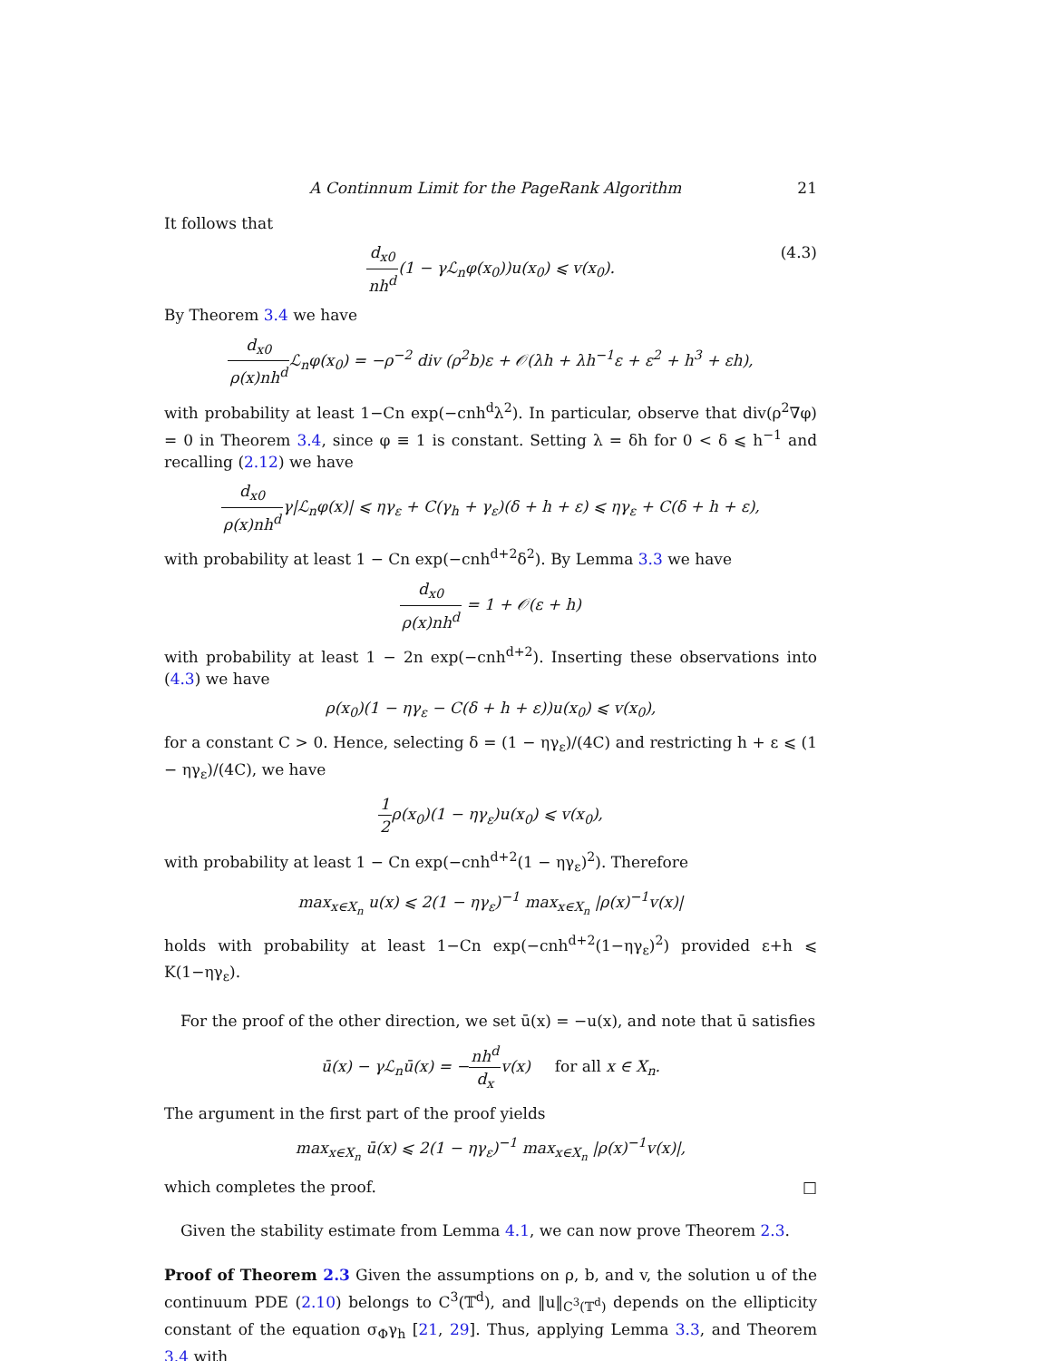A Continnum Limit for the PageRank Algorithm 21
It follows that
d<sub>x0</sub> nh<sup>d</sup>(1 − γℒ<sub>n</sub>φ(x<sub>0</sub>))u(x<sub>0</sub>) ⩽ v(x<sub>0</sub>). (4.3)
By Theorem 3.4 we have
d<sub>x0</sub> ρ(x)nh<sup>d</sup> ℒ<sub>n</sub>φ(x<sub>0</sub>) = −ρ<sup>−2</sup> div (ρ<sup>2</sup>b)ε + 𝒪(λh + λh<sup>−1</sup>ε + ε<sup>2</sup> + h<sup>3</sup> + εh),
with probability at least 1−Cn exp(−cnh<sup>d</sup>λ<sup>2</sup>). In particular, observe that div(ρ<sup>2</sup>∇φ) = 0 in Theorem 3.4, since φ ≡ 1 is constant. Setting λ = δh for 0 < δ ⩽ h<sup>−1</sup> and recalling (2.12) we have
d<sub>x0</sub> ρ(x)nh<sup>d</sup>γ|ℒ<sub>n</sub>φ(x)| ⩽ ηγ<sub>ε</sub> + C(γ<sub>h</sub> + γ<sub>ε</sub>)(δ + h + ε) ⩽ ηγ<sub>ε</sub> + C(δ + h + ε),
with probability at least 1 − Cn exp(−cnh<sup>d+2</sup>δ<sup>2</sup>). By Lemma 3.3 we have
d<sub>x0</sub> ρ(x)nh<sup>d</sup> = 1 + 𝒪(ε + h)
with probability at least 1 − 2n exp(−cnh<sup>d+2</sup>). Inserting these observations into (4.3) we have
ρ(x<sub>0</sub>)(1 − ηγ<sub>ε</sub> − C(δ + h + ε))u(x<sub>0</sub>) ⩽ v(x<sub>0</sub>),
for a constant C > 0. Hence, selecting δ = (1 − ηγ<sub>ε</sub>)/(4C) and restricting h + ε ⩽ (1 − ηγ<sub>ε</sub>)/(4C), we have
1 2ρ(x<sub>0</sub>)(1 − ηγ<sub>ε</sub>)u(x<sub>0</sub>) ⩽ v(x<sub>0</sub>),
with probability at least 1 − Cn exp(−cnh<sup>d+2</sup>(1 − ηγ<sub>ε</sub>)<sup>2</sup>). Therefore
max<sub>x∈X<sub>n</sub></sub> u(x) ⩽ 2(1 − ηγ<sub>ε</sub>)<sup>−1</sup> max<sub>x∈X<sub>n</sub></sub> |ρ(x)<sup>−1</sup>v(x)|
holds with probability at least 1−Cn exp(−cnh<sup>d+2</sup>(1−ηγ<sub>ε</sub>)<sup>2</sup>) provided ε+h ⩽ K(1−ηγ<sub>ε</sub>).
For the proof of the other direction, we set ū(x) = −u(x), and note that ū satisfies
ū(x) − γℒ<sub>n</sub>ū(x) = −nh<sup>d</sup> d<sub>x</sub>v(x) for all x ∈ X<sub>n</sub>.
The argument in the first part of the proof yields
max<sub>x∈X<sub>n</sub></sub> ū(x) ⩽ 2(1 − ηγ<sub>ε</sub>)<sup>−1</sup> max<sub>x∈X<sub>n</sub></sub> |ρ(x)<sup>−1</sup>v(x)|,
which completes the proof. □
Given the stability estimate from Lemma 4.1, we can now prove Theorem 2.3.
Proof of Theorem 2.3 Given the assumptions on ρ, b, and v, the solution u of the continuum PDE (2.10) belongs to C<sup>3</sup>(𝕋<sup>d</sup>), and ‖u‖<sub>C<sup>3</sup>(𝕋<sup>d</sup>)</sub> depends on the ellipticity constant of the equation σ<sub>Φ</sub>γ<sub>h</sub> [21, 29]. Thus, applying Lemma 3.3, and Theorem 3.4 with